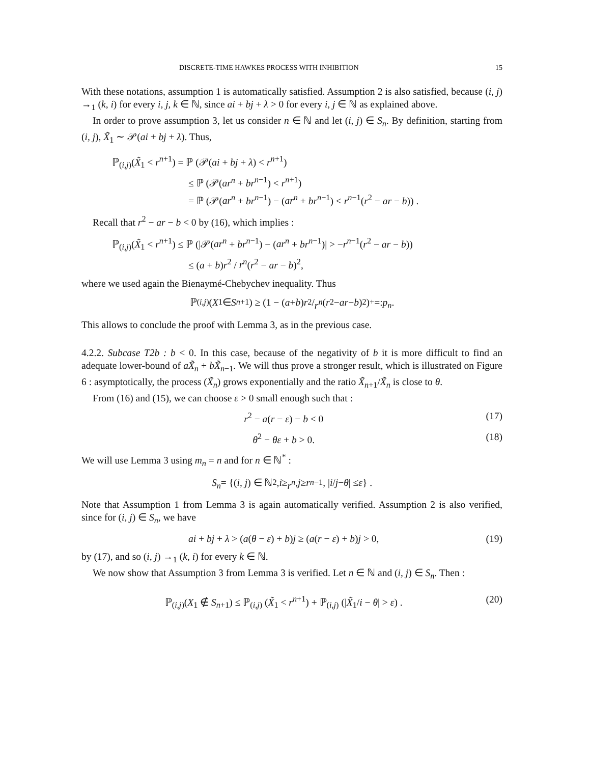DISCRETE-TIME HAWKES PROCESS WITH INHIBITION 15
With these notations, assumption 1 is automatically satisfied. Assumption 2 is also satisfied, because (i, j) →<sub>1</sub> (k, i) for every i, j, k ∈ ℕ, since ai + bj + λ > 0 for every i, j ∈ ℕ as explained above.
In order to prove assumption 3, let us consider n ∈ ℕ and let (i, j) ∈ S<sub>n</sub>. By definition, starting from (i, j), X̃<sub>1</sub> ∼ 𝒫(ai + bj + λ). Thus,
ℙ<sub>(i,j)</sub>(X̃<sub>1</sub> < r<sup>n+1</sup>) = ℙ (𝒫(ai + bj + λ) < r<sup>n+1</sup>)
≤ ℙ (𝒫(ar<sup>n</sup> + br<sup>n−1</sup>) < r<sup>n+1</sup>)
= ℙ (𝒫(ar<sup>n</sup> + br<sup>n−1</sup>) − (ar<sup>n</sup> + br<sup>n−1</sup>) < r<sup>n−1</sup>(r<sup>2</sup> − ar − b)) .
Recall that r<sup>2</sup> − ar − b < 0 by (16), which implies :
ℙ<sub>(i,j)</sub>(X̃<sub>1</sub> < r<sup>n+1</sup>) ≤ ℙ (|𝒫(ar<sup>n</sup> + br<sup>n−1</sup>) − (ar<sup>n</sup> + br<sup>n−1</sup>)| > −r<sup>n−1</sup>(r<sup>2</sup> − ar − b))
≤ (a + b)r<sup>2</sup> / r<sup>n</sup>(r<sup>2</sup> − ar − b)<sup>2</sup>,
where we used again the Bienaymé-Chebychev inequality. Thus
ℙ<sub>(i,j)</sub>(X<sub>1</sub> ∈ S<sub>n+1</sub>) ≥ (1 − (a + b) r<sup>2</sup> / r<sup>n</sup> (r<sup>2</sup> − ar − b)<sup>2</sup>)<sub>+</sub> =: p<sub>n</sub>.
This allows to conclude the proof with Lemma 3, as in the previous case.
4.2.2. Subcase T2b : b < 0. In this case, because of the negativity of b it is more difficult to find an adequate lower-bound of aX̃<sub>n</sub> + bX̃<sub>n−1</sub>. We will thus prove a stronger result, which is illustrated on Figure 6 : asymptotically, the process (X̃<sub>n</sub>) grows exponentially and the ratio X̃<sub>n+1</sub>/X̃<sub>n</sub> is close to θ.
From (16) and (15), we can choose ε > 0 small enough such that :
r<sup>2</sup> − a(r − ε) − b < 0 (17)
θ<sup>2</sup> − θε + b > 0. (18)
We will use Lemma 3 using m<sub>n</sub> = n and for n ∈ ℕ<sup>*</sup> :
S<sub>n</sub> = {(i, j) ∈ ℕ<sup>2</sup>, i ≥ r<sup>n</sup>, j ≥ r<sup>n−1</sup>, | i / j − θ | ≤ ε } .
Note that Assumption 1 from Lemma 3 is again automatically verified. Assumption 2 is also verified, since for (i, j) ∈ S<sub>n</sub>, we have
ai + bj + λ > (a(θ − ε) + b)j ≥ (a(r − ε) + b)j > 0, (19)
by (17), and so (i, j) →<sub>1</sub> (k, i) for every k ∈ ℕ.
We now show that Assumption 3 from Lemma 3 is verified. Let n ∈ ℕ and (i, j) ∈ S<sub>n</sub>. Then :
ℙ<sub>(i,j)</sub>(X<sub>1</sub> ∉ S<sub>n+1</sub>) ≤ ℙ<sub>(i,j)</sub> (X̃<sub>1</sub> < r<sup>n+1</sup>) + ℙ<sub>(i,j)</sub> (|X̃<sub>1</sub>/i − θ| > ε) . (20)